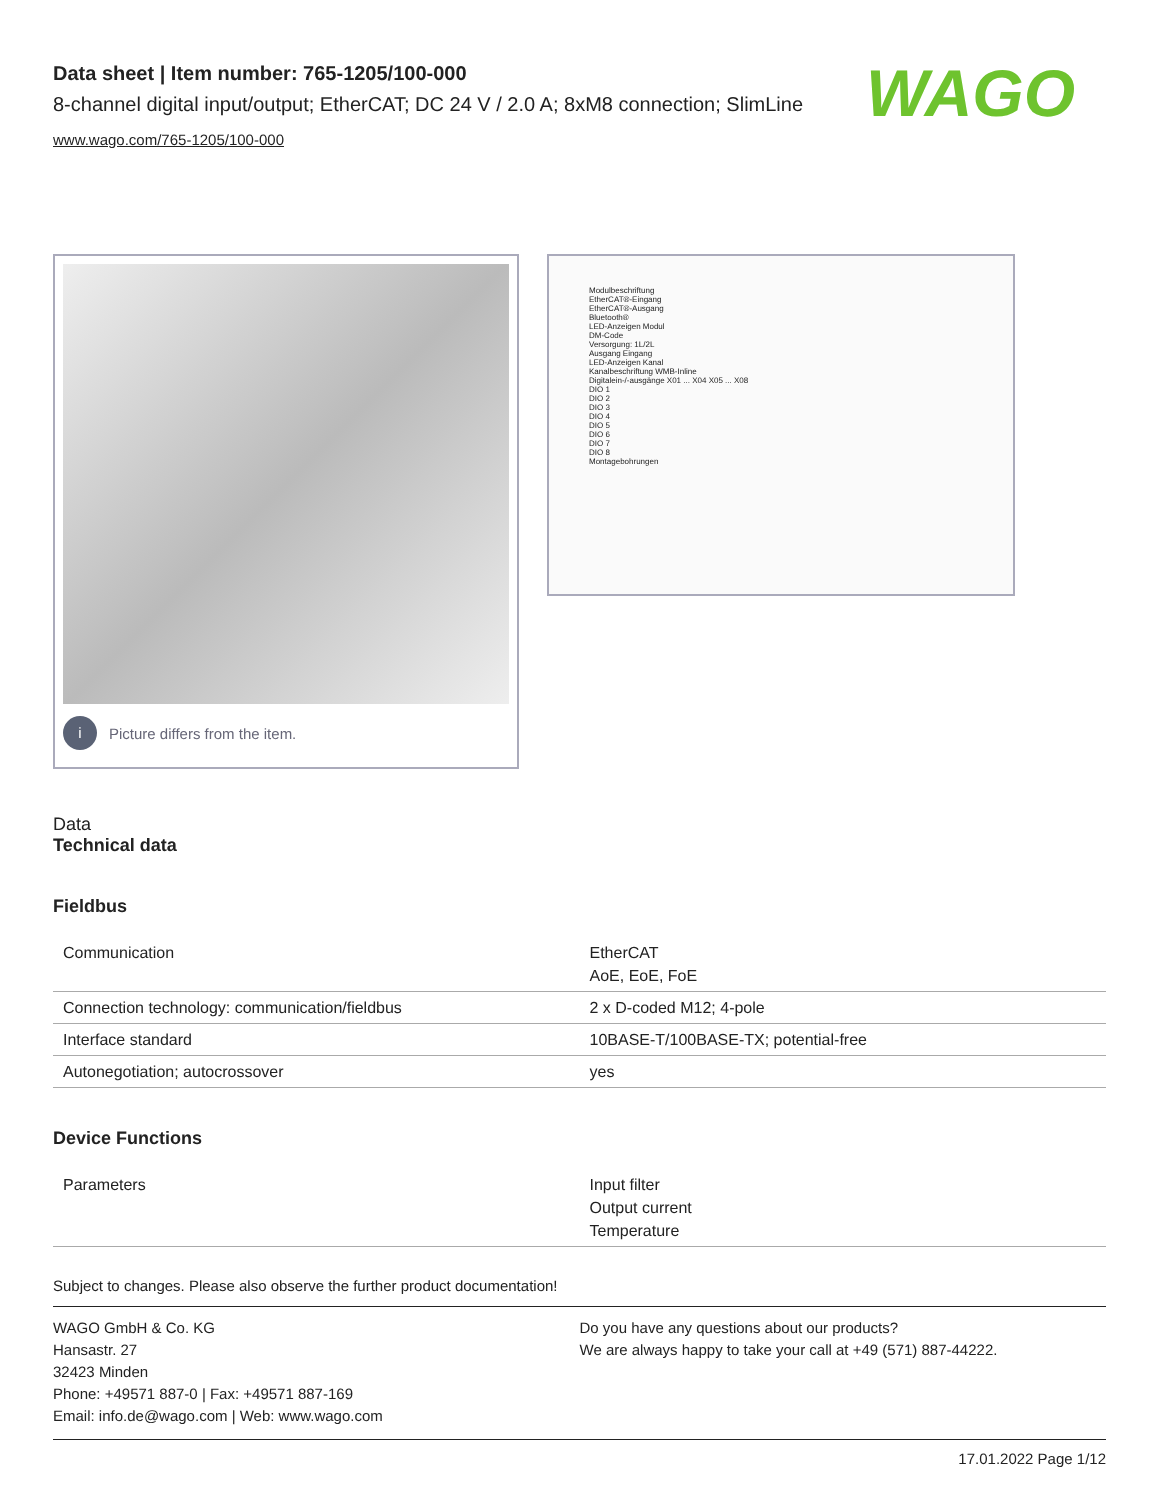WAGO
Data sheet | Item number: 765-1205/100-000
8-channel digital input/output; EtherCAT; DC 24 V / 2.0 A; 8xM8 connection; SlimLine
www.wago.com/765-1205/100-000
i
Picture differs from the item.
Modulbeschriftung
EtherCAT®-Eingang
EtherCAT®-Ausgang
Bluetooth®
LED-Anzeigen Modul
DM-Code
Versorgung: 1L/2L
Ausgang Eingang
LED-Anzeigen Kanal
Kanalbeschriftung WMB-Inline
Digitalein-/-ausgänge X01 ... X04 X05 ... X08
DIO 1
DIO 2
DIO 3
DIO 4
DIO 5
DIO 6
DIO 7
DIO 8
Montagebohrungen
Data
Technical data
Fieldbus
| Communication | EtherCAT AoE, EoE, FoE |
| Connection technology: communication/fieldbus | 2 x D-coded M12; 4-pole |
| Interface standard | 10BASE-T/100BASE-TX; potential-free |
| Autonegotiation; autocrossover | yes |
Device Functions
| Parameters | Input filter Output current Temperature |
Subject to changes. Please also observe the further product documentation!
WAGO GmbH & Co. KG
Hansastr. 27
32423 Minden
Phone: +49571 887-0 | Fax: +49571 887-169
Email: info.de@wago.com | Web: www.wago.com
Do you have any questions about our products?
We are always happy to take your call at +49 (571) 887-44222.
17.01.2022 Page 1/12